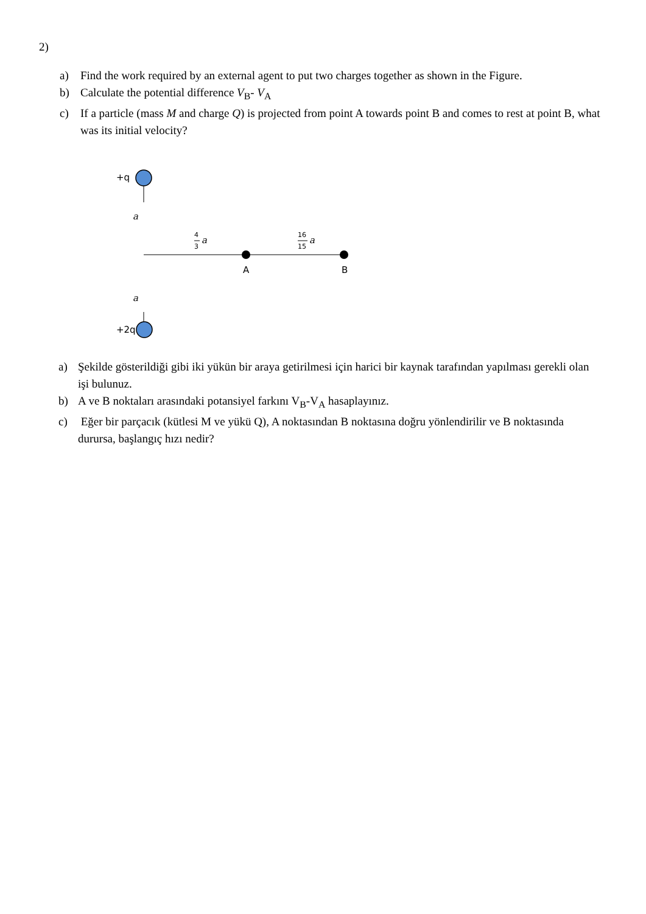2)
a) Find the work required by an external agent to put two charges together as shown in the Figure.
b) Calculate the potential difference V<sub>B</sub>- V<sub>A</sub>
c) If a particle (mass M and charge Q) is projected from point A towards point B and comes to rest at point B, what was its initial velocity?
+q
a
4
3
a
16
15
a
A
B
a
+2q
a) Şekilde gösterildiği gibi iki yükün bir araya getirilmesi için harici bir kaynak tarafından yapılması gerekli olan işi bulunuz.
b) A ve B noktaları arasındaki potansiyel farkını V<sub>B</sub>-V<sub>A</sub> hasaplayınız.
c) Eğer bir parçacık (kütlesi M ve yükü Q), A noktasından B noktasına doğru yönlendirilir ve B noktasında durursa, başlangıç hızı nedir?